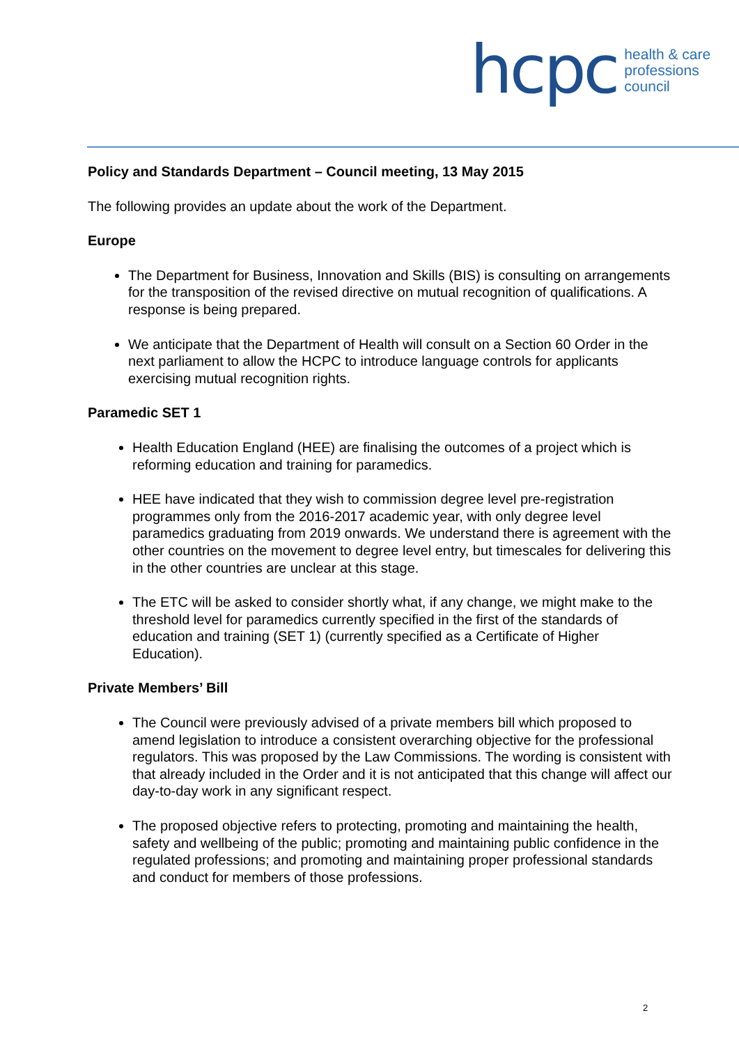hcpc health & care
professions
council
Policy and Standards Department – Council meeting, 13 May 2015
The following provides an update about the work of the Department.
Europe
The Department for Business, Innovation and Skills (BIS) is consulting on arrangements for the transposition of the revised directive on mutual recognition of qualifications. A response is being prepared.
We anticipate that the Department of Health will consult on a Section 60 Order in the next parliament to allow the HCPC to introduce language controls for applicants exercising mutual recognition rights.
Paramedic SET 1
Health Education England (HEE) are finalising the outcomes of a project which is reforming education and training for paramedics.
HEE have indicated that they wish to commission degree level pre-registration programmes only from the 2016-2017 academic year, with only degree level paramedics graduating from 2019 onwards. We understand there is agreement with the other countries on the movement to degree level entry, but timescales for delivering this in the other countries are unclear at this stage.
The ETC will be asked to consider shortly what, if any change, we might make to the threshold level for paramedics currently specified in the first of the standards of education and training (SET 1) (currently specified as a Certificate of Higher Education).
Private Members’ Bill
The Council were previously advised of a private members bill which proposed to amend legislation to introduce a consistent overarching objective for the professional regulators. This was proposed by the Law Commissions. The wording is consistent with that already included in the Order and it is not anticipated that this change will affect our day-to-day work in any significant respect.
The proposed objective refers to protecting, promoting and maintaining the health, safety and wellbeing of the public; promoting and maintaining public confidence in the regulated professions; and promoting and maintaining proper professional standards and conduct for members of those professions.
2